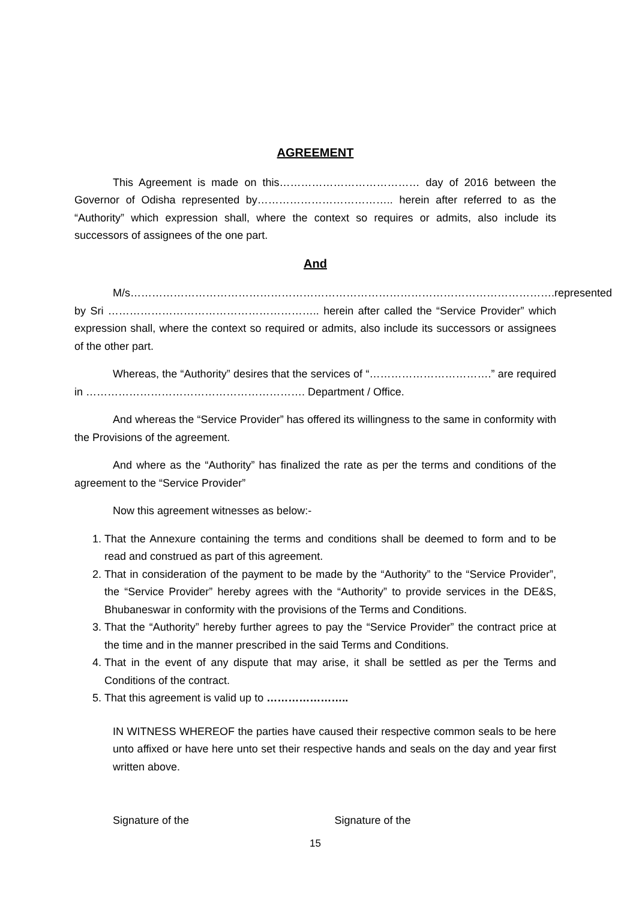AGREEMENT
This Agreement is made on this………………………………… day of 2016 between the Governor of Odisha represented by……………………………….. herein after referred to as the “Authority” which expression shall, where the context so requires or admits, also include its successors of assignees of the one part.
And
M/s……………………………………………………………………………………………………….represented by Sri ………………………………………………….. herein after called the “Service Provider” which expression shall, where the context so required or admits, also include its successors or assignees of the other part.
Whereas, the “Authority” desires that the services of “…………………………….” are required in ……………………………………………………. Department / Office.
And whereas the “Service Provider” has offered its willingness to the same in conformity with the Provisions of the agreement.
And where as the “Authority” has finalized the rate as per the terms and conditions of the agreement to the “Service Provider”
Now this agreement witnesses as below:-
1. That the Annexure containing the terms and conditions shall be deemed to form and to be read and construed as part of this agreement.
2. That in consideration of the payment to be made by the “Authority” to the “Service Provider”, the “Service Provider” hereby agrees with the “Authority” to provide services in the DE&S, Bhubaneswar in conformity with the provisions of the Terms and Conditions.
3. That the “Authority” hereby further agrees to pay the “Service Provider” the contract price at the time and in the manner prescribed in the said Terms and Conditions.
4. That in the event of any dispute that may arise, it shall be settled as per the Terms and Conditions of the contract.
5. That this agreement is valid up to …………………..
IN WITNESS WHEREOF the parties have caused their respective common seals to be here unto affixed or have here unto set their respective hands and seals on the day and year first written above.
Signature of the Signature of the
15